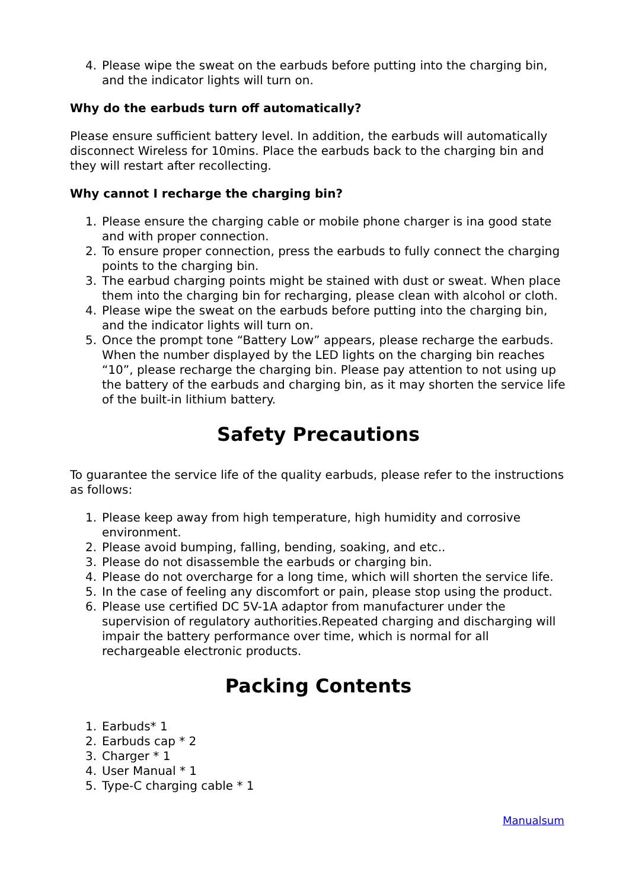4. Please wipe the sweat on the earbuds before putting into the charging bin, and the indicator lights will turn on.
Why do the earbuds turn off automatically?
Please ensure sufficient battery level. In addition, the earbuds will automatically disconnect Wireless for 10mins. Place the earbuds back to the charging bin and they will restart after recollecting.
Why cannot I recharge the charging bin?
1. Please ensure the charging cable or mobile phone charger is ina good state and with proper connection.
2. To ensure proper connection, press the earbuds to fully connect the charging points to the charging bin.
3. The earbud charging points might be stained with dust or sweat. When place them into the charging bin for recharging, please clean with alcohol or cloth.
4. Please wipe the sweat on the earbuds before putting into the charging bin, and the indicator lights will turn on.
5. Once the prompt tone “Battery Low” appears, please recharge the earbuds. When the number displayed by the LED lights on the charging bin reaches “10”, please recharge the charging bin. Please pay attention to not using up the battery of the earbuds and charging bin, as it may shorten the service life of the built-in lithium battery.
Safety Precautions
To guarantee the service life of the quality earbuds, please refer to the instructions as follows:
1. Please keep away from high temperature, high humidity and corrosive environment.
2. Please avoid bumping, falling, bending, soaking, and etc..
3. Please do not disassemble the earbuds or charging bin.
4. Please do not overcharge for a long time, which will shorten the service life.
5. In the case of feeling any discomfort or pain, please stop using the product.
6. Please use certified DC 5V-1A adaptor from manufacturer under the supervision of regulatory authorities.Repeated charging and discharging will impair the battery performance over time, which is normal for all rechargeable electronic products.
Packing Contents
1. Earbuds* 1
2. Earbuds cap * 2
3. Charger * 1
4. User Manual * 1
5. Type-C charging cable * 1
Manualsum